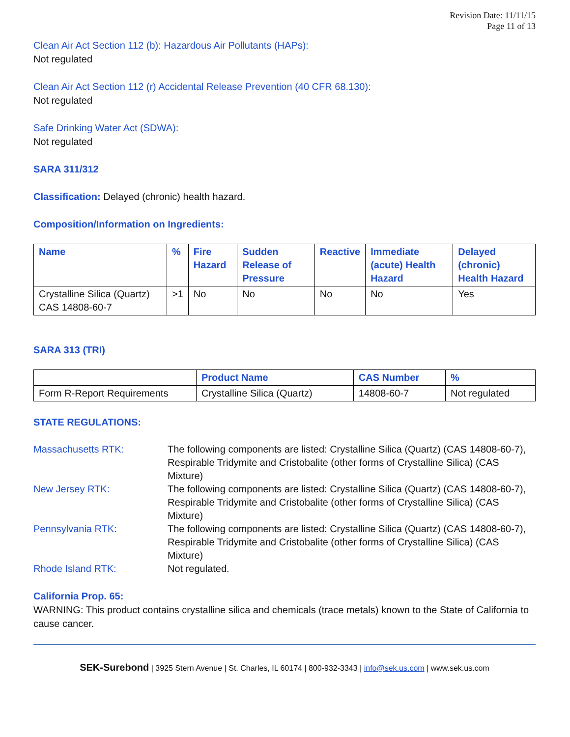Revision Date: 11/11/15
Page 11 of 13
Clean Air Act Section 112 (b): Hazardous Air Pollutants (HAPs):
Not regulated
Clean Air Act Section 112 (r) Accidental Release Prevention (40 CFR 68.130):
Not regulated
Safe Drinking Water Act (SDWA):
Not regulated
SARA 311/312
Classification: Delayed (chronic) health hazard.
Composition/Information on Ingredients:
| Name | % | Fire Hazard | Sudden Release of Pressure | Reactive | Immediate (acute) Health Hazard | Delayed (chronic) Health Hazard |
| --- | --- | --- | --- | --- | --- | --- |
| Crystalline Silica (Quartz) CAS 14808-60-7 | >1 | No | No | No | No | Yes |
SARA 313 (TRI)
| | Product Name | CAS Number | % |
| --- | --- | --- | --- |
| Form R-Report Requirements | Crystalline Silica (Quartz) | 14808-60-7 | Not regulated |
STATE REGULATIONS:
| Massachusetts RTK: | The following components are listed: Crystalline Silica (Quartz) (CAS 14808-60-7), Respirable Tridymite and Cristobalite (other forms of Crystalline Silica) (CAS Mixture) |
| New Jersey RTK: | The following components are listed: Crystalline Silica (Quartz) (CAS 14808-60-7), Respirable Tridymite and Cristobalite (other forms of Crystalline Silica) (CAS Mixture) |
| Pennsylvania RTK: | The following components are listed: Crystalline Silica (Quartz) (CAS 14808-60-7), Respirable Tridymite and Cristobalite (other forms of Crystalline Silica) (CAS Mixture) |
| Rhode Island RTK: | Not regulated. |
California Prop. 65:
WARNING: This product contains crystalline silica and chemicals (trace metals) known to the State of California to cause cancer.
SEK-Surebond | 3925 Stern Avenue | St. Charles, IL 60174 | 800-932-3343 | info@sek.us.com | www.sek.us.com